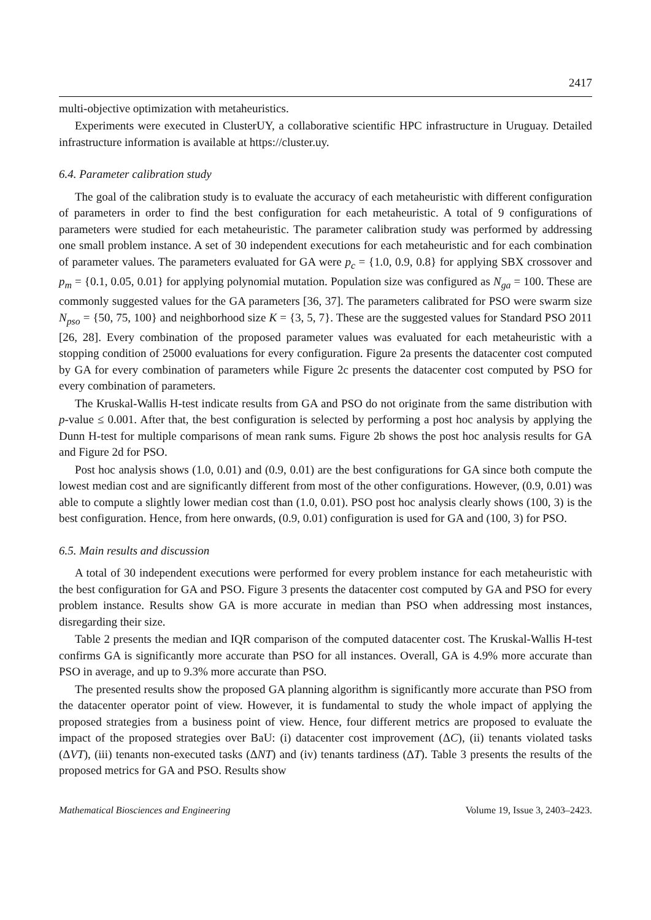2417
multi-objective optimization with metaheuristics.
Experiments were executed in ClusterUY, a collaborative scientific HPC infrastructure in Uruguay. Detailed infrastructure information is available at https://cluster.uy.
6.4. Parameter calibration study
The goal of the calibration study is to evaluate the accuracy of each metaheuristic with different configuration of parameters in order to find the best configuration for each metaheuristic. A total of 9 configurations of parameters were studied for each metaheuristic. The parameter calibration study was performed by addressing one small problem instance. A set of 30 independent executions for each metaheuristic and for each combination of parameter values. The parameters evaluated for GA were p<sub>c</sub> = {1.0, 0.9, 0.8} for applying SBX crossover and p<sub>m</sub> = {0.1, 0.05, 0.01} for applying polynomial mutation. Population size was configured as N<sub>ga</sub> = 100. These are commonly suggested values for the GA parameters [36, 37]. The parameters calibrated for PSO were swarm size N<sub>pso</sub> = {50, 75, 100} and neighborhood size K = {3, 5, 7}. These are the suggested values for Standard PSO 2011 [26, 28]. Every combination of the proposed parameter values was evaluated for each metaheuristic with a stopping condition of 25000 evaluations for every configuration. Figure 2a presents the datacenter cost computed by GA for every combination of parameters while Figure 2c presents the datacenter cost computed by PSO for every combination of parameters.
The Kruskal-Wallis H-test indicate results from GA and PSO do not originate from the same distribution with p-value ≤ 0.001. After that, the best configuration is selected by performing a post hoc analysis by applying the Dunn H-test for multiple comparisons of mean rank sums. Figure 2b shows the post hoc analysis results for GA and Figure 2d for PSO.
Post hoc analysis shows (1.0, 0.01) and (0.9, 0.01) are the best configurations for GA since both compute the lowest median cost and are significantly different from most of the other configurations. However, (0.9, 0.01) was able to compute a slightly lower median cost than (1.0, 0.01). PSO post hoc analysis clearly shows (100, 3) is the best configuration. Hence, from here onwards, (0.9, 0.01) configuration is used for GA and (100, 3) for PSO.
6.5. Main results and discussion
A total of 30 independent executions were performed for every problem instance for each metaheuristic with the best configuration for GA and PSO. Figure 3 presents the datacenter cost computed by GA and PSO for every problem instance. Results show GA is more accurate in median than PSO when addressing most instances, disregarding their size.
Table 2 presents the median and IQR comparison of the computed datacenter cost. The Kruskal-Wallis H-test confirms GA is significantly more accurate than PSO for all instances. Overall, GA is 4.9% more accurate than PSO in average, and up to 9.3% more accurate than PSO.
The presented results show the proposed GA planning algorithm is significantly more accurate than PSO from the datacenter operator point of view. However, it is fundamental to study the whole impact of applying the proposed strategies from a business point of view. Hence, four different metrics are proposed to evaluate the impact of the proposed strategies over BaU: (i) datacenter cost improvement (ΔC), (ii) tenants violated tasks (ΔVT), (iii) tenants non-executed tasks (ΔNT) and (iv) tenants tardiness (ΔT). Table 3 presents the results of the proposed metrics for GA and PSO. Results show
Mathematical Biosciences and Engineering Volume 19, Issue 3, 2403–2423.